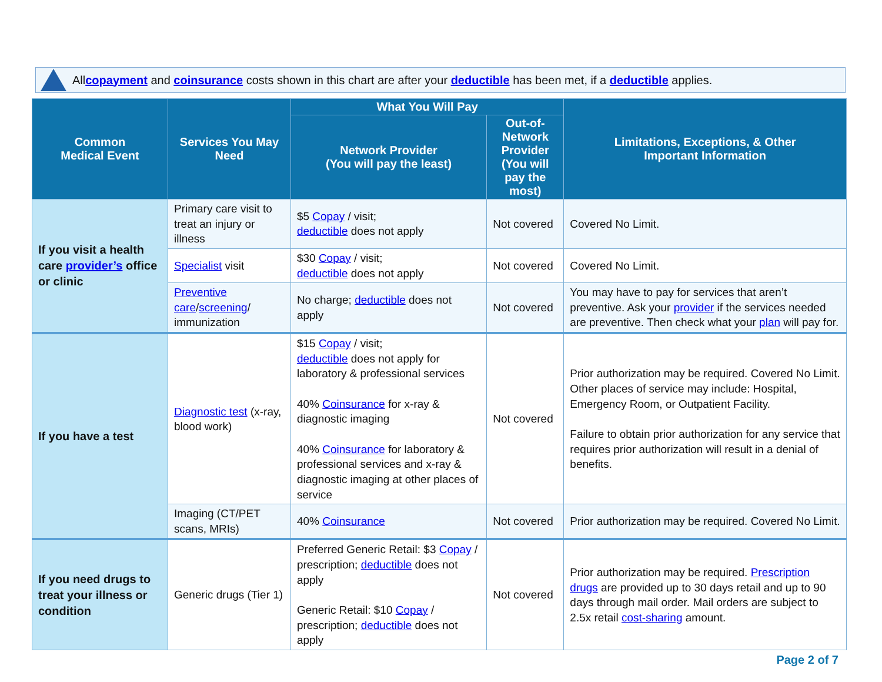All copayment and coinsurance costs shown in this chart are after your deductible has been met, if a deductible applies.
| Common Medical Event | Services You May Need | What You Will Pay | | Limitations, Exceptions, & Other Important Information |
| --- | --- | --- | --- | --- |
| | | Network Provider (You will pay the least) | Out-of-Network Provider (You will pay the most) | |
| If you visit a health care provider’s office or clinic | Primary care visit to treat an injury or illness | $5 Copay / visit; deductible does not apply | Not covered | Covered No Limit. |
| | Specialist visit | $30 Copay / visit; deductible does not apply | Not covered | Covered No Limit. |
| | Preventive care / screening / immunization | No charge; deductible does not apply | Not covered | You may have to pay for services that aren’t preventive. Ask your provider if the services needed are preventive. Then check what your plan will pay for. |
| If you have a test | Diagnostic test (x-ray, blood work) | $15 Copay / visit; deductible does not apply for laboratory & professional services 40% Coinsurance for x-ray & diagnostic imaging 40% Coinsurance for laboratory & professional services and x-ray & diagnostic imaging at other places of service | Not covered | Prior authorization may be required. Covered No Limit. Other places of service may include: Hospital, Emergency Room, or Outpatient Facility. Failure to obtain prior authorization for any service that requires prior authorization will result in a denial of benefits. |
| | Imaging (CT/PET scans, MRIs) | 40% Coinsurance | Not covered | Prior authorization may be required. Covered No Limit. |
| If you need drugs to treat your illness or condition | Generic drugs (Tier 1) | Preferred Generic Retail: $3 Copay / prescription; deductible does not apply Generic Retail: $10 Copay / prescription; deductible does not apply | Not covered | Prior authorization may be required. Prescription drugs are provided up to 30 days retail and up to 90 days through mail order. Mail orders are subject to 2.5x retail cost-sharing amount. |
Page 2 of 7